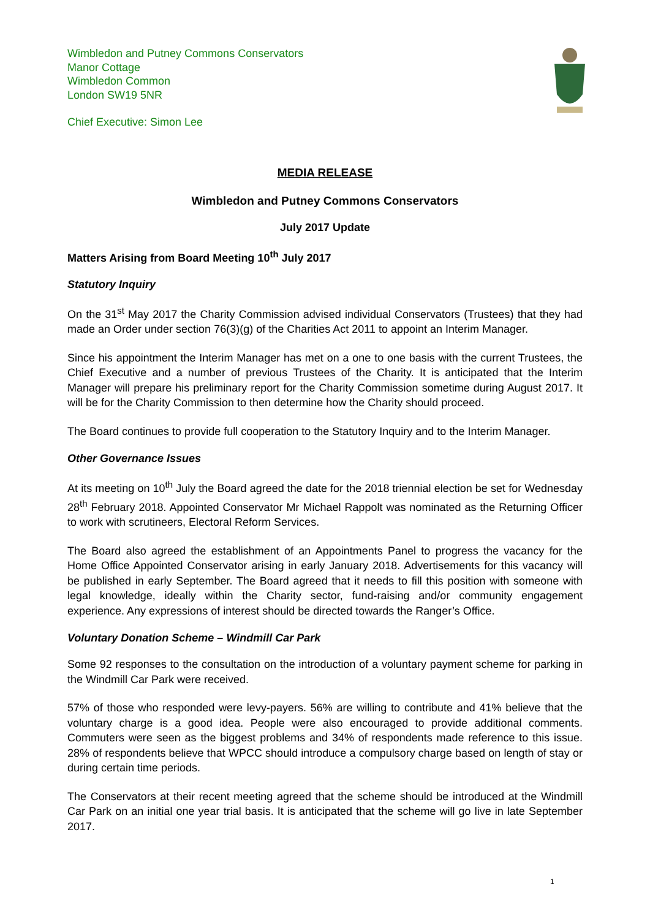Wimbledon and Putney Commons Conservators
Manor Cottage
Wimbledon Common
London SW19 5NR
Chief Executive: Simon Lee
MEDIA RELEASE
Wimbledon and Putney Commons Conservators
July 2017 Update
Matters Arising from Board Meeting 10<sup>th</sup> July 2017
Statutory Inquiry
On the 31<sup>st</sup> May 2017 the Charity Commission advised individual Conservators (Trustees) that they had made an Order under section 76(3)(g) of the Charities Act 2011 to appoint an Interim Manager.
Since his appointment the Interim Manager has met on a one to one basis with the current Trustees, the Chief Executive and a number of previous Trustees of the Charity. It is anticipated that the Interim Manager will prepare his preliminary report for the Charity Commission sometime during August 2017. It will be for the Charity Commission to then determine how the Charity should proceed.
The Board continues to provide full cooperation to the Statutory Inquiry and to the Interim Manager.
Other Governance Issues
At its meeting on 10<sup>th</sup> July the Board agreed the date for the 2018 triennial election be set for Wednesday 28<sup>th</sup> February 2018. Appointed Conservator Mr Michael Rappolt was nominated as the Returning Officer to work with scrutineers, Electoral Reform Services.
The Board also agreed the establishment of an Appointments Panel to progress the vacancy for the Home Office Appointed Conservator arising in early January 2018. Advertisements for this vacancy will be published in early September. The Board agreed that it needs to fill this position with someone with legal knowledge, ideally within the Charity sector, fund-raising and/or community engagement experience. Any expressions of interest should be directed towards the Ranger’s Office.
Voluntary Donation Scheme – Windmill Car Park
Some 92 responses to the consultation on the introduction of a voluntary payment scheme for parking in the Windmill Car Park were received.
57% of those who responded were levy-payers. 56% are willing to contribute and 41% believe that the voluntary charge is a good idea. People were also encouraged to provide additional comments. Commuters were seen as the biggest problems and 34% of respondents made reference to this issue. 28% of respondents believe that WPCC should introduce a compulsory charge based on length of stay or during certain time periods.
The Conservators at their recent meeting agreed that the scheme should be introduced at the Windmill Car Park on an initial one year trial basis. It is anticipated that the scheme will go live in late September 2017.
1